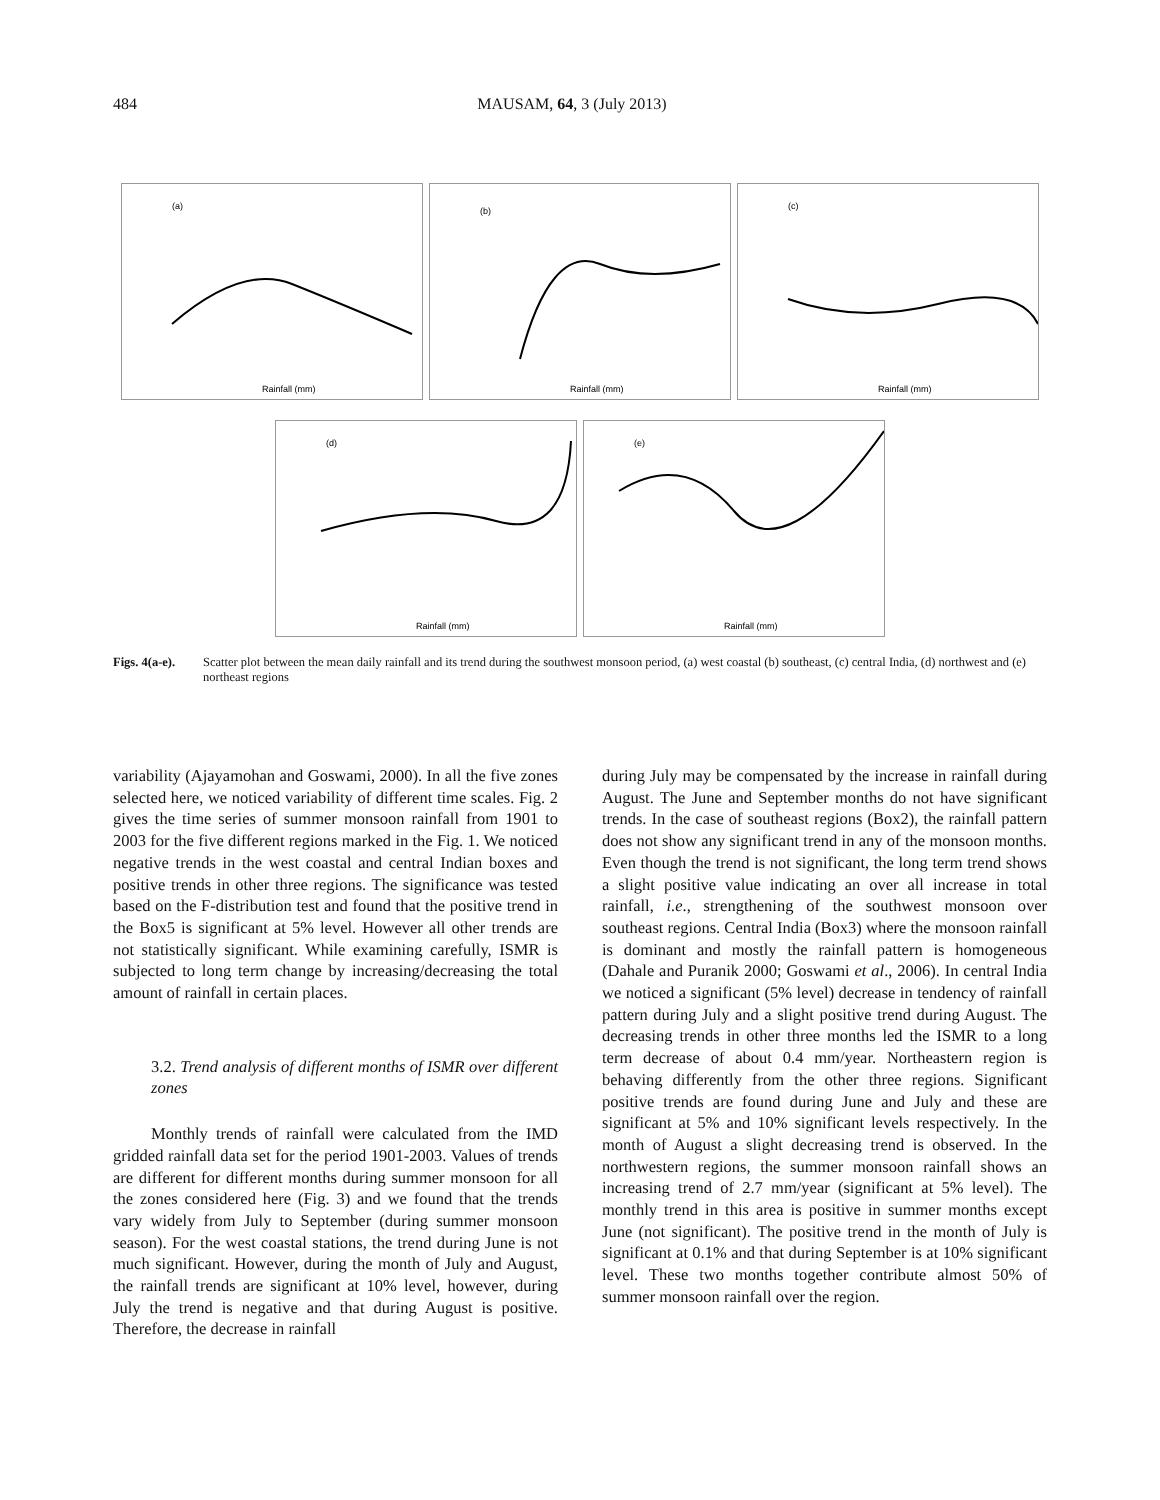484 MAUSAM, 64, 3 (July 2013)
(a)
Rainfall (mm)
(b)
Rainfall (mm)
(c)
Rainfall (mm)
(d)
Rainfall (mm)
(e)
Rainfall (mm)
Figs. 4(a-e). Scatter plot between the mean daily rainfall and its trend during the southwest monsoon period, (a) west coastal (b) southeast, (c) central India, (d) northwest and (e) northeast regions
variability (Ajayamohan and Goswami, 2000). In all the five zones selected here, we noticed variability of different time scales. Fig. 2 gives the time series of summer monsoon rainfall from 1901 to 2003 for the five different regions marked in the Fig. 1. We noticed negative trends in the west coastal and central Indian boxes and positive trends in other three regions. The significance was tested based on the F-distribution test and found that the positive trend in the Box5 is significant at 5% level. However all other trends are not statistically significant. While examining carefully, ISMR is subjected to long term change by increasing/decreasing the total amount of rainfall in certain places.
3.2. Trend analysis of different months of ISMR over different zones
Monthly trends of rainfall were calculated from the IMD gridded rainfall data set for the period 1901-2003. Values of trends are different for different months during summer monsoon for all the zones considered here (Fig. 3) and we found that the trends vary widely from July to September (during summer monsoon season). For the west coastal stations, the trend during June is not much significant. However, during the month of July and August, the rainfall trends are significant at 10% level, however, during July the trend is negative and that during August is positive. Therefore, the decrease in rainfall
during July may be compensated by the increase in rainfall during August. The June and September months do not have significant trends. In the case of southeast regions (Box2), the rainfall pattern does not show any significant trend in any of the monsoon months. Even though the trend is not significant, the long term trend shows a slight positive value indicating an over all increase in total rainfall, i.e., strengthening of the southwest monsoon over southeast regions. Central India (Box3) where the monsoon rainfall is dominant and mostly the rainfall pattern is homogeneous (Dahale and Puranik 2000; Goswami et al., 2006). In central India we noticed a significant (5% level) decrease in tendency of rainfall pattern during July and a slight positive trend during August. The decreasing trends in other three months led the ISMR to a long term decrease of about 0.4 mm/year. Northeastern region is behaving differently from the other three regions. Significant positive trends are found during June and July and these are significant at 5% and 10% significant levels respectively. In the month of August a slight decreasing trend is observed. In the northwestern regions, the summer monsoon rainfall shows an increasing trend of 2.7 mm/year (significant at 5% level). The monthly trend in this area is positive in summer months except June (not significant). The positive trend in the month of July is significant at 0.1% and that during September is at 10% significant level. These two months together contribute almost 50% of summer monsoon rainfall over the region.